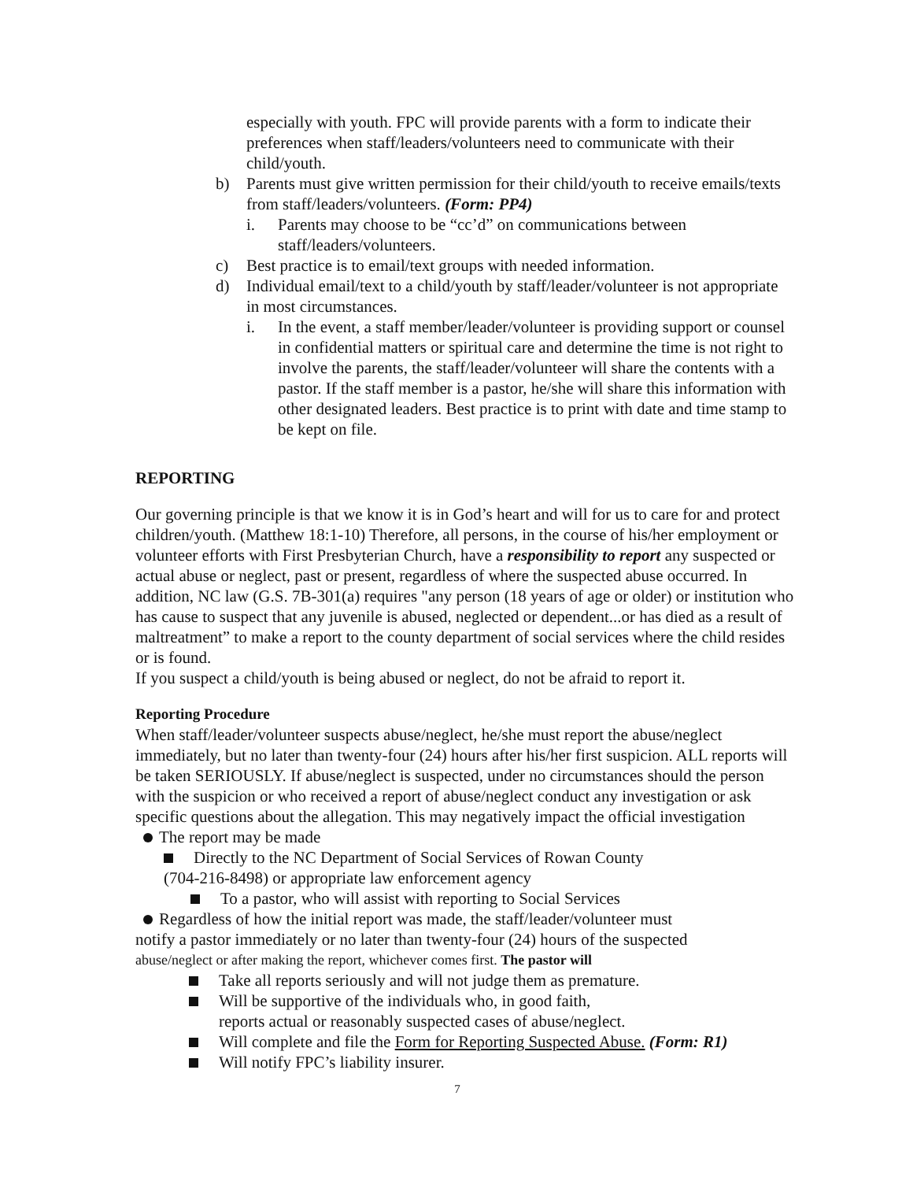especially with youth. FPC will provide parents with a form to indicate their preferences when staff/leaders/volunteers need to communicate with their child/youth.
b) Parents must give written permission for their child/youth to receive emails/texts from staff/leaders/volunteers. (Form: PP4)
i. Parents may choose to be “cc’d” on communications between staff/leaders/volunteers.
c) Best practice is to email/text groups with needed information.
d) Individual email/text to a child/youth by staff/leader/volunteer is not appropriate in most circumstances.
i. In the event, a staff member/leader/volunteer is providing support or counsel in confidential matters or spiritual care and determine the time is not right to involve the parents, the staff/leader/volunteer will share the contents with a pastor. If the staff member is a pastor, he/she will share this information with other designated leaders. Best practice is to print with date and time stamp to be kept on file.
REPORTING
Our governing principle is that we know it is in God’s heart and will for us to care for and protect children/youth. (Matthew 18:1-10) Therefore, all persons, in the course of his/her employment or volunteer efforts with First Presbyterian Church, have a responsibility to report any suspected or actual abuse or neglect, past or present, regardless of where the suspected abuse occurred. In addition, NC law (G.S. 7B-301(a) requires "any person (18 years of age or older) or institution who has cause to suspect that any juvenile is abused, neglected or dependent...or has died as a result of maltreatment” to make a report to the county department of social services where the child resides or is found.
If you suspect a child/youth is being abused or neglect, do not be afraid to report it.
Reporting Procedure
When staff/leader/volunteer suspects abuse/neglect, he/she must report the abuse/neglect immediately, but no later than twenty-four (24) hours after his/her first suspicion. ALL reports will be taken SERIOUSLY. If abuse/neglect is suspected, under no circumstances should the person with the suspicion or who received a report of abuse/neglect conduct any investigation or ask specific questions about the allegation. This may negatively impact the official investigation
The report may be made
Directly to the NC Department of Social Services of Rowan County
(704-216-8498) or appropriate law enforcement agency
To a pastor, who will assist with reporting to Social Services
Regardless of how the initial report was made, the staff/leader/volunteer must
notify a pastor immediately or no later than twenty-four (24) hours of the suspected
abuse/neglect or after making the report, whichever comes first. The pastor will
Take all reports seriously and will not judge them as premature.
Will be supportive of the individuals who, in good faith,
reports actual or reasonably suspected cases of abuse/neglect.
Will complete and file the Form for Reporting Suspected Abuse. (Form: R1)
Will notify FPC’s liability insurer.
7